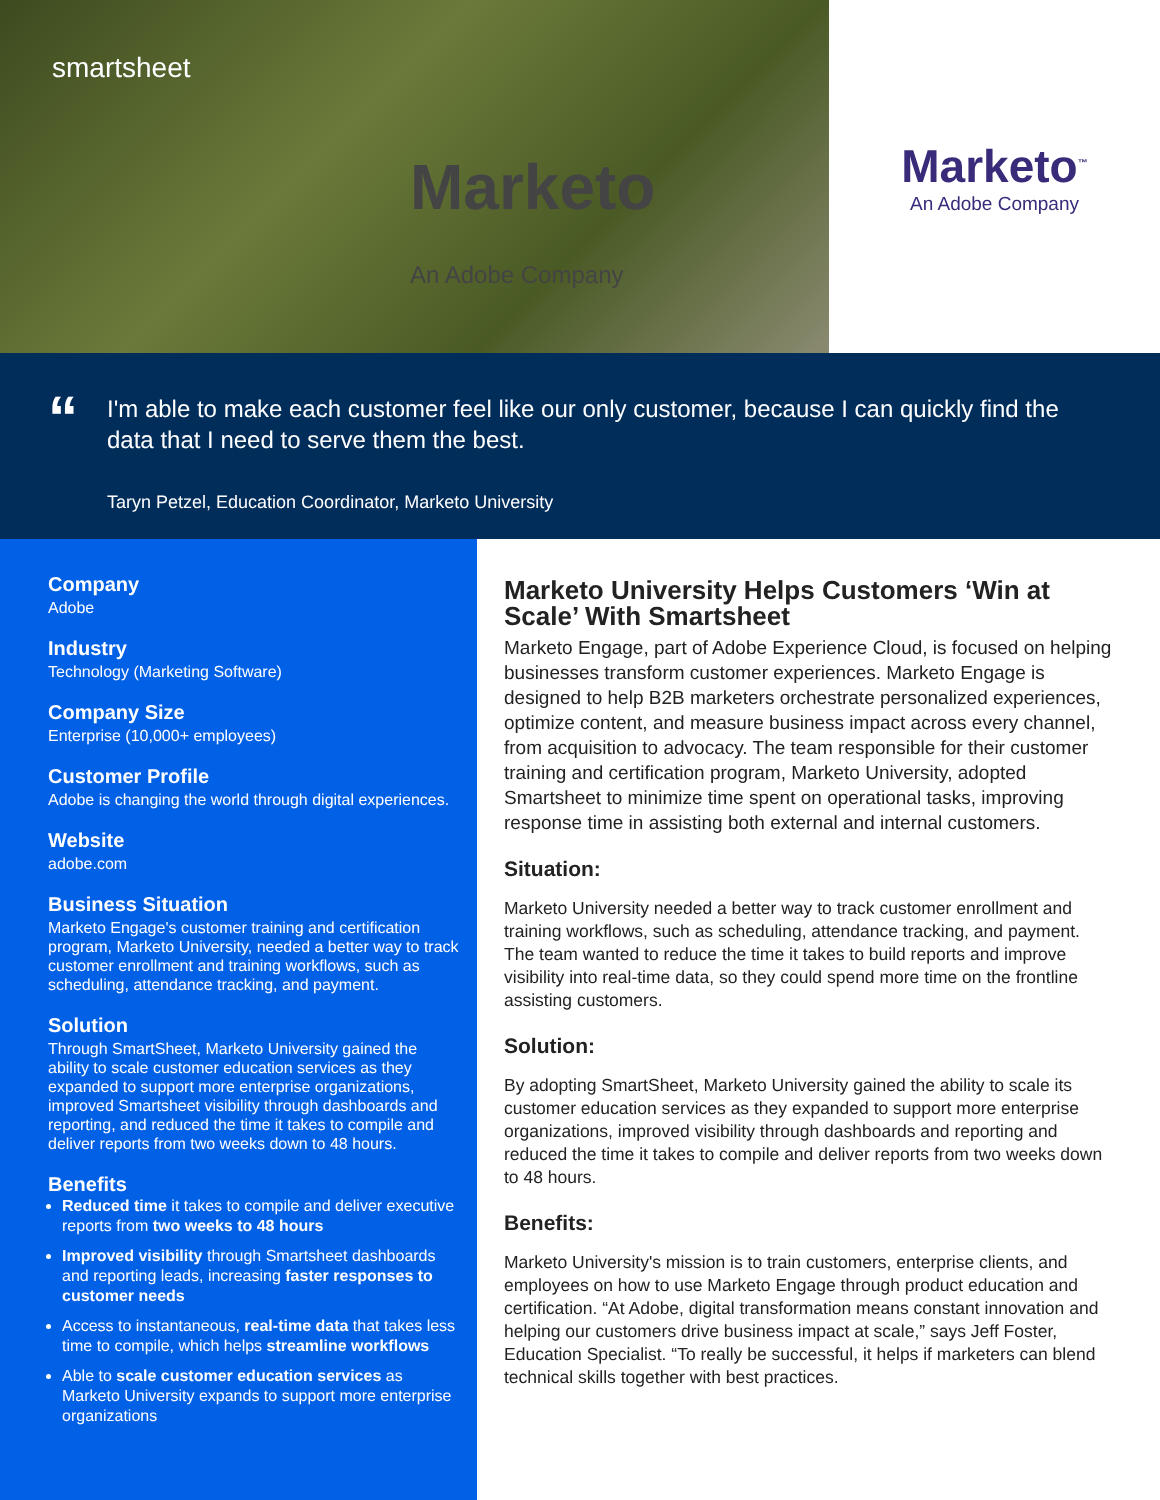smartsheet
Marketo
An Adobe Company
Marketo<sup>™</sup>
An Adobe Company
“
I'm able to make each customer feel like our only customer, because I can quickly find the data that I need to serve them the best.
Taryn Petzel, Education Coordinator, Marketo University
Company
Adobe
Industry
Technology (Marketing Software)
Company Size
Enterprise (10,000+ employees)
Customer Profile
Adobe is changing the world through digital experiences.
Website
adobe.com
Business Situation
Marketo Engage's customer training and certification program, Marketo University, needed a better way to track customer enrollment and training workflows, such as scheduling, attendance tracking, and payment.
Solution
Through SmartSheet, Marketo University gained the ability to scale customer education services as they expanded to support more enterprise organizations, improved Smartsheet visibility through dashboards and reporting, and reduced the time it takes to compile and deliver reports from two weeks down to 48 hours.
Benefits
Reduced time it takes to compile and deliver executive reports from two weeks to 48 hours
Improved visibility through Smartsheet dashboards and reporting leads, increasing faster responses to customer needs
Access to instantaneous, real-time data that takes less time to compile, which helps streamline workflows
Able to scale customer education services as Marketo University expands to support more enterprise organizations
Marketo University Helps Customers ‘Win at Scale’ With Smartsheet
Marketo Engage, part of Adobe Experience Cloud, is focused on helping businesses transform customer experiences. Marketo Engage is designed to help B2B marketers orchestrate personalized experiences, optimize content, and measure business impact across every channel, from acquisition to advocacy. The team responsible for their customer training and certification program, Marketo University, adopted Smartsheet to minimize time spent on operational tasks, improving response time in assisting both external and internal customers.
Situation:
Marketo University needed a better way to track customer enrollment and training workflows, such as scheduling, attendance tracking, and payment. The team wanted to reduce the time it takes to build reports and improve visibility into real-time data, so they could spend more time on the frontline assisting customers.
Solution:
By adopting SmartSheet, Marketo University gained the ability to scale its customer education services as they expanded to support more enterprise organizations, improved visibility through dashboards and reporting and reduced the time it takes to compile and deliver reports from two weeks down to 48 hours.
Benefits:
Marketo University's mission is to train customers, enterprise clients, and employees on how to use Marketo Engage through product education and certification. “At Adobe, digital transformation means constant innovation and helping our customers drive business impact at scale,” says Jeff Foster, Education Specialist. “To really be successful, it helps if marketers can blend technical skills together with best practices.